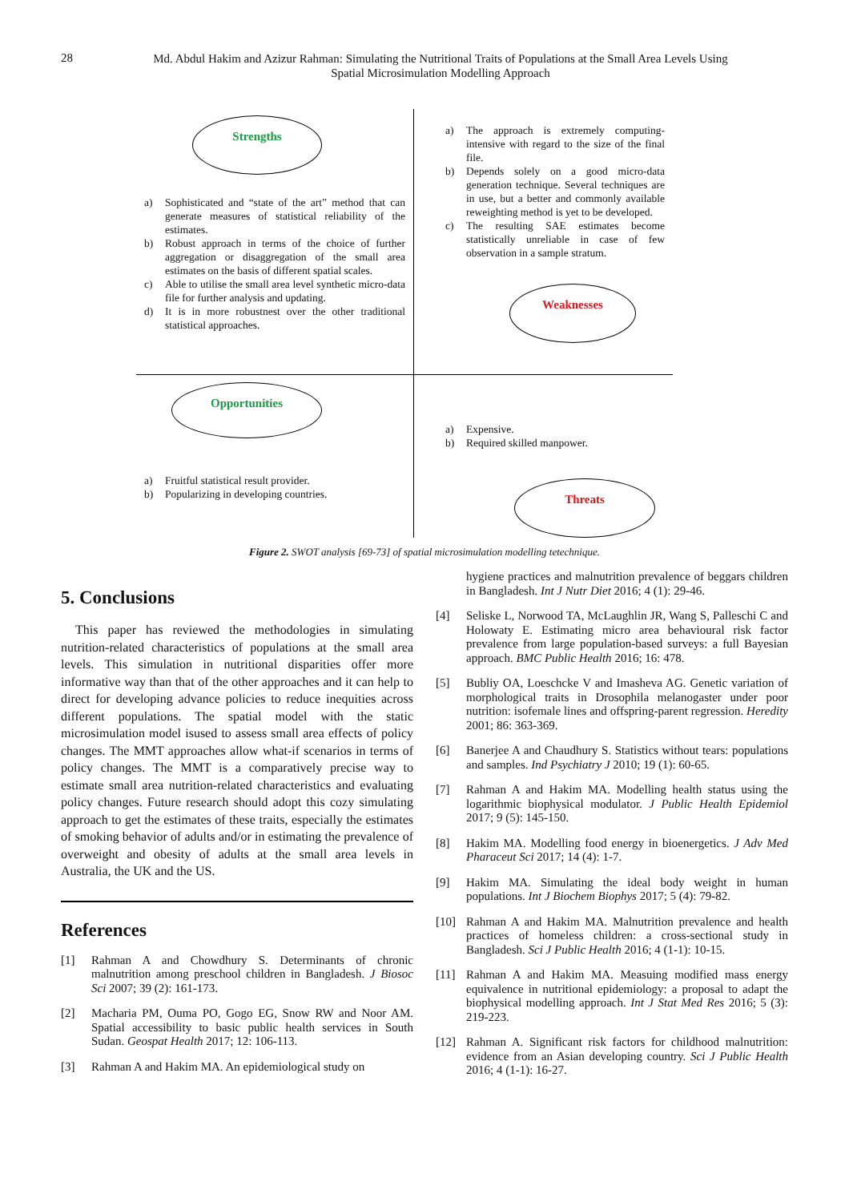28
Md. Abdul Hakim and Azizur Rahman: Simulating the Nutritional Traits of Populations at the Small Area Levels Using Spatial Microsimulation Modelling Approach
Strengths
a) Sophisticated and “state of the art” method that can generate measures of statistical reliability of the estimates.
b) Robust approach in terms of the choice of further aggregation or disaggregation of the small area estimates on the basis of different spatial scales.
c) Able to utilise the small area level synthetic micro-data file for further analysis and updating.
d) It is in more robustnest over the other traditional statistical approaches.
a) The approach is extremely computing-intensive with regard to the size of the final file.
b) Depends solely on a good micro-data generation technique. Several techniques are in use, but a better and commonly available reweighting method is yet to be developed.
c) The resulting SAE estimates become statistically unreliable in case of few observation in a sample stratum.
Weaknesses
Opportunities
a) Fruitful statistical result provider.
b) Popularizing in developing countries.
a) Expensive.
b) Required skilled manpower.
Threats
Figure 2. SWOT analysis [69-73] of spatial microsimulation modelling tetechnique.
5. Conclusions
This paper has reviewed the methodologies in simulating nutrition-related characteristics of populations at the small area levels. This simulation in nutritional disparities offer more informative way than that of the other approaches and it can help to direct for developing advance policies to reduce inequities across different populations. The spatial model with the static microsimulation model isused to assess small area effects of policy changes. The MMT approaches allow what-if scenarios in terms of policy changes. The MMT is a comparatively precise way to estimate small area nutrition-related characteristics and evaluating policy changes. Future research should adopt this cozy simulating approach to get the estimates of these traits, especially the estimates of smoking behavior of adults and/or in estimating the prevalence of overweight and obesity of adults at the small area levels in Australia, the UK and the US.
References
[1] Rahman A and Chowdhury S. Determinants of chronic malnutrition among preschool children in Bangladesh. J Biosoc Sci 2007; 39 (2): 161-173.
[2] Macharia PM, Ouma PO, Gogo EG, Snow RW and Noor AM. Spatial accessibility to basic public health services in South Sudan. Geospat Health 2017; 12: 106-113.
[3] Rahman A and Hakim MA. An epidemiological study on
hygiene practices and malnutrition prevalence of beggars children in Bangladesh. Int J Nutr Diet 2016; 4 (1): 29-46.
[4] Seliske L, Norwood TA, McLaughlin JR, Wang S, Palleschi C and Holowaty E. Estimating micro area behavioural risk factor prevalence from large population-based surveys: a full Bayesian approach. BMC Public Health 2016; 16: 478.
[5] Bubliy OA, Loeschcke V and Imasheva AG. Genetic variation of morphological traits in Drosophila melanogaster under poor nutrition: isofemale lines and offspring-parent regression. Heredity 2001; 86: 363-369.
[6] Banerjee A and Chaudhury S. Statistics without tears: populations and samples. Ind Psychiatry J 2010; 19 (1): 60-65.
[7] Rahman A and Hakim MA. Modelling health status using the logarithmic biophysical modulator. J Public Health Epidemiol 2017; 9 (5): 145-150.
[8] Hakim MA. Modelling food energy in bioenergetics. J Adv Med Pharaceut Sci 2017; 14 (4): 1-7.
[9] Hakim MA. Simulating the ideal body weight in human populations. Int J Biochem Biophys 2017; 5 (4): 79-82.
[10] Rahman A and Hakim MA. Malnutrition prevalence and health practices of homeless children: a cross-sectional study in Bangladesh. Sci J Public Health 2016; 4 (1-1): 10-15.
[11] Rahman A and Hakim MA. Measuing modified mass energy equivalence in nutritional epidemiology: a proposal to adapt the biophysical modelling approach. Int J Stat Med Res 2016; 5 (3): 219-223.
[12] Rahman A. Significant risk factors for childhood malnutrition: evidence from an Asian developing country. Sci J Public Health 2016; 4 (1-1): 16-27.